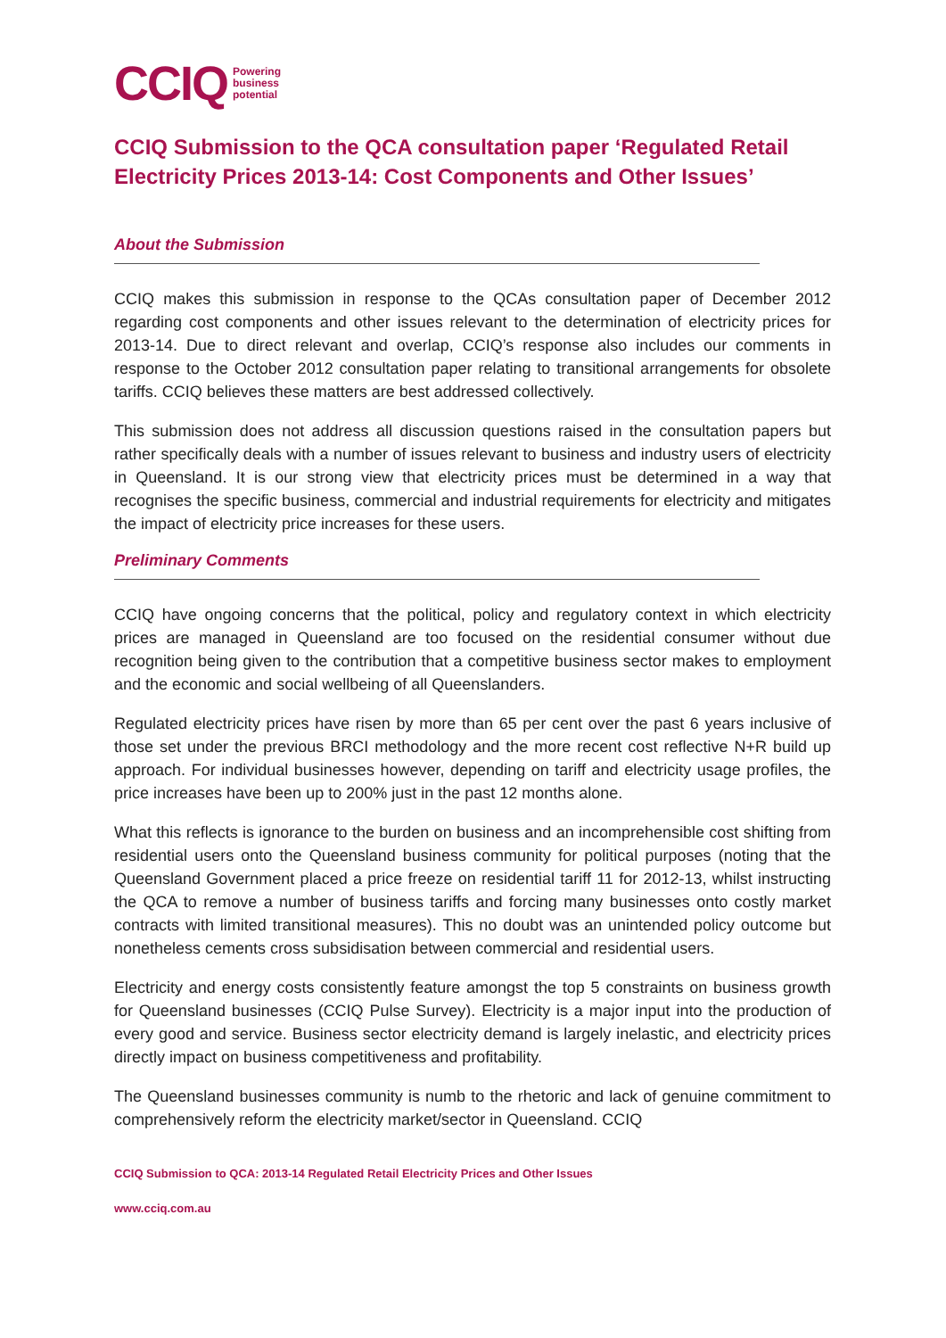CCIQ Powering
business
potential
CCIQ Submission to the QCA consultation paper ‘Regulated Retail Electricity Prices 2013-14: Cost Components and Other Issues’
About the Submission
CCIQ makes this submission in response to the QCAs consultation paper of December 2012 regarding cost components and other issues relevant to the determination of electricity prices for 2013-14. Due to direct relevant and overlap, CCIQ’s response also includes our comments in response to the October 2012 consultation paper relating to transitional arrangements for obsolete tariffs. CCIQ believes these matters are best addressed collectively.
This submission does not address all discussion questions raised in the consultation papers but rather specifically deals with a number of issues relevant to business and industry users of electricity in Queensland. It is our strong view that electricity prices must be determined in a way that recognises the specific business, commercial and industrial requirements for electricity and mitigates the impact of electricity price increases for these users.
Preliminary Comments
CCIQ have ongoing concerns that the political, policy and regulatory context in which electricity prices are managed in Queensland are too focused on the residential consumer without due recognition being given to the contribution that a competitive business sector makes to employment and the economic and social wellbeing of all Queenslanders.
Regulated electricity prices have risen by more than 65 per cent over the past 6 years inclusive of those set under the previous BRCI methodology and the more recent cost reflective N+R build up approach. For individual businesses however, depending on tariff and electricity usage profiles, the price increases have been up to 200% just in the past 12 months alone.
What this reflects is ignorance to the burden on business and an incomprehensible cost shifting from residential users onto the Queensland business community for political purposes (noting that the Queensland Government placed a price freeze on residential tariff 11 for 2012-13, whilst instructing the QCA to remove a number of business tariffs and forcing many businesses onto costly market contracts with limited transitional measures). This no doubt was an unintended policy outcome but nonetheless cements cross subsidisation between commercial and residential users.
Electricity and energy costs consistently feature amongst the top 5 constraints on business growth for Queensland businesses (CCIQ Pulse Survey). Electricity is a major input into the production of every good and service. Business sector electricity demand is largely inelastic, and electricity prices directly impact on business competitiveness and profitability.
The Queensland businesses community is numb to the rhetoric and lack of genuine commitment to comprehensively reform the electricity market/sector in Queensland. CCIQ
CCIQ Submission to QCA: 2013-14 Regulated Retail Electricity Prices and Other Issues
www.cciq.com.au